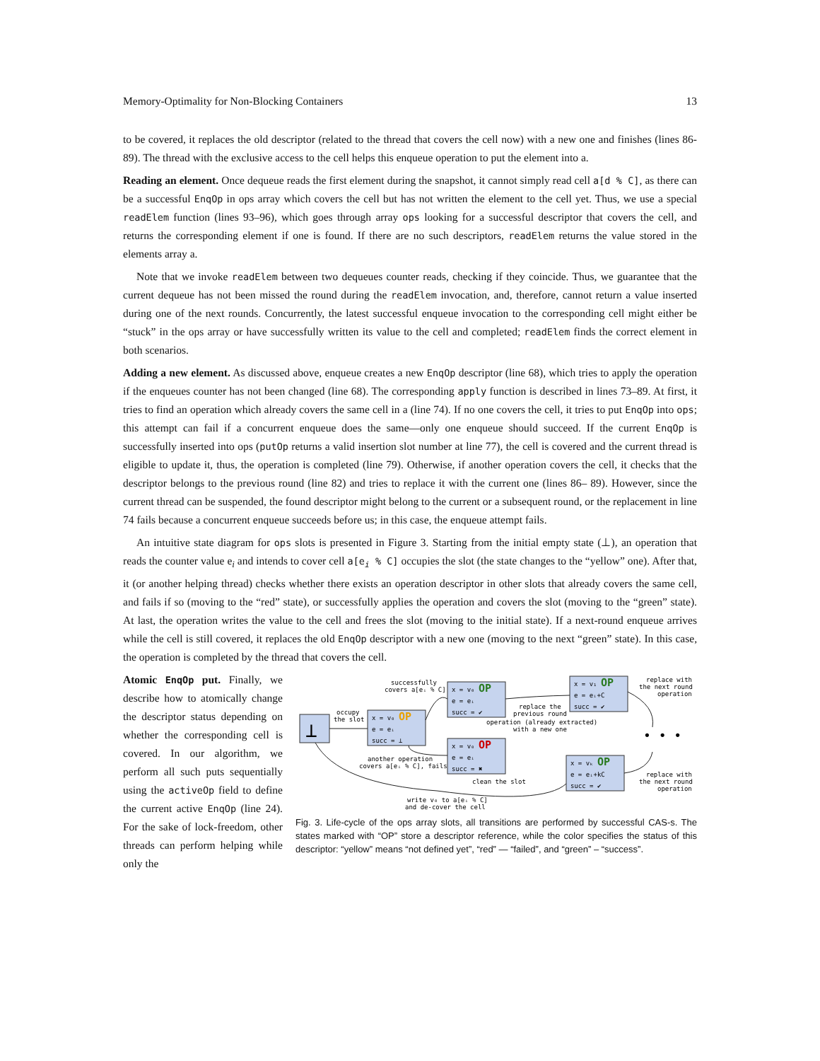Memory-Optimality for Non-Blocking Containers 13
to be covered, it replaces the old descriptor (related to the thread that covers the cell now) with a new one and finishes (lines 86-89). The thread with the exclusive access to the cell helps this enqueue operation to put the element into a.
Reading an element. Once dequeue reads the first element during the snapshot, it cannot simply read cell a[d % C], as there can be a successful EnqOp in ops array which covers the cell but has not written the element to the cell yet. Thus, we use a special readElem function (lines 93–96), which goes through array ops looking for a successful descriptor that covers the cell, and returns the corresponding element if one is found. If there are no such descriptors, readElem returns the value stored in the elements array a.
Note that we invoke readElem between two dequeues counter reads, checking if they coincide. Thus, we guarantee that the current dequeue has not been missed the round during the readElem invocation, and, therefore, cannot return a value inserted during one of the next rounds. Concurrently, the latest successful enqueue invocation to the corresponding cell might either be “stuck” in the ops array or have successfully written its value to the cell and completed; readElem finds the correct element in both scenarios.
Adding a new element. As discussed above, enqueue creates a new EnqOp descriptor (line 68), which tries to apply the operation if the enqueues counter has not been changed (line 68). The corresponding apply function is described in lines 73–89. At first, it tries to find an operation which already covers the same cell in a (line 74). If no one covers the cell, it tries to put EnqOp into ops; this attempt can fail if a concurrent enqueue does the same—only one enqueue should succeed. If the current EnqOp is successfully inserted into ops (putOp returns a valid insertion slot number at line 77), the cell is covered and the current thread is eligible to update it, thus, the operation is completed (line 79). Otherwise, if another operation covers the cell, it checks that the descriptor belongs to the previous round (line 82) and tries to replace it with the current one (lines 86– 89). However, since the current thread can be suspended, the found descriptor might belong to the current or a subsequent round, or the replacement in line 74 fails because a concurrent enqueue succeeds before us; in this case, the enqueue attempt fails.
An intuitive state diagram for ops slots is presented in Figure 3. Starting from the initial empty state (⊥), an operation that reads the counter value e<sub>i</sub> and intends to cover cell a[e<sub>i</sub> % C] occupies the slot (the state changes to the “yellow” one). After that, it (or another helping thread) checks whether there exists an operation descriptor in other slots that already covers the same cell, and fails if so (moving to the “red” state), or successfully applies the operation and covers the slot (moving to the “green” state). At last, the operation writes the value to the cell and frees the slot (moving to the initial state). If a next-round enqueue arrives while the cell is still covered, it replaces the old EnqOp descriptor with a new one (moving to the next “green” state). In this case, the operation is completed by the thread that covers the cell.
Atomic EnqOp put. Finally, we describe how to atomically change the descriptor status depending on whether the corresponding cell is covered. In our algorithm, we perform all such puts sequentially using the activeOp field to define the current active EnqOp (line 24). For the sake of lock-freedom, other threads can perform helping while only the
⊥
x = v₀ OP
e = eᵢ
succ = ⊥
x = v₀ OP
e = eᵢ
succ = ✔
x = v₀ OP
e = eᵢ
succ = ✖
x = v₁ OP
e = eᵢ+C
succ = ✔
x = vₖ OP
e = eᵢ+kC
succ = ✔
successfully
covers a[eᵢ % C]
occupy
the slot
replace the
previous round
operation (already extracted)
with a new one
another operation
covers a[eᵢ % C], fails
clean the slot
write v₀ to a[eᵢ % C]
and de-cover the cell
replace with
the next round
operation
replace with
the next round
operation
• • •
Fig. 3. Life-cycle of the ops array slots, all transitions are performed by successful CAS-s. The states marked with “OP” store a descriptor reference, while the color specifies the status of this descriptor: “yellow” means “not defined yet”, “red” — “failed”, and “green” – “success”.